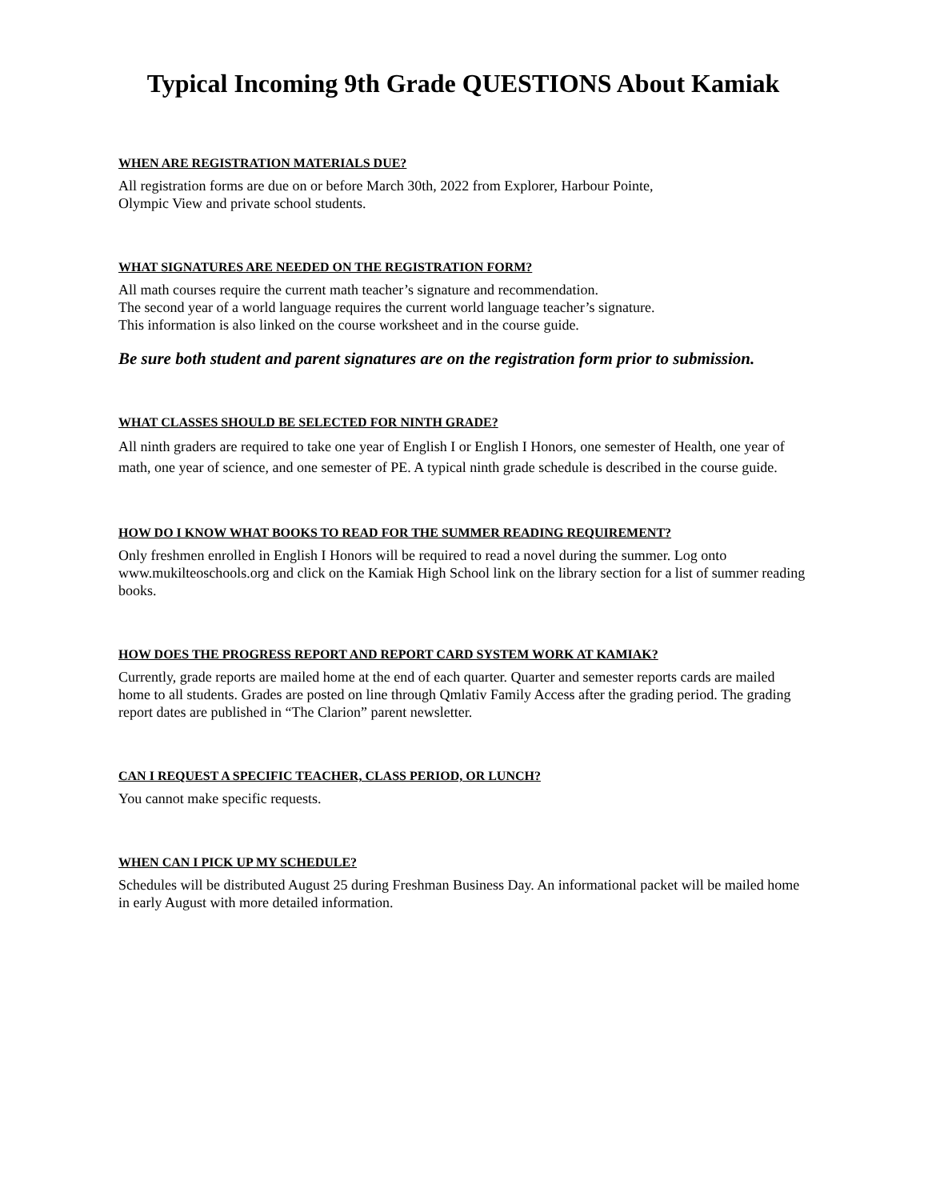Typical Incoming 9th Grade QUESTIONS About Kamiak
WHEN ARE REGISTRATION MATERIALS DUE?
All registration forms are due on or before March 30th, 2022 from Explorer, Harbour Pointe,
Olympic View and private school students.
WHAT SIGNATURES ARE NEEDED ON THE REGISTRATION FORM?
All math courses require the current math teacher’s signature and recommendation.
The second year of a world language requires the current world language teacher’s signature.
This information is also linked on the course worksheet and in the course guide.
Be sure both student and parent signatures are on the registration form prior to submission.
WHAT CLASSES SHOULD BE SELECTED FOR NINTH GRADE?
All ninth graders are required to take one year of English I or English I Honors, one semester of Health, one year of math, one year of science, and one semester of PE. A typical ninth grade schedule is described in the course guide.
HOW DO I KNOW WHAT BOOKS TO READ FOR THE SUMMER READING REQUIREMENT?
Only freshmen enrolled in English I Honors will be required to read a novel during the summer. Log onto www.mukilteoschools.org and click on the Kamiak High School link on the library section for a list of summer reading books.
HOW DOES THE PROGRESS REPORT AND REPORT CARD SYSTEM WORK AT KAMIAK?
Currently, grade reports are mailed home at the end of each quarter. Quarter and semester reports cards are mailed home to all students. Grades are posted on line through Qmlativ Family Access after the grading period. The grading report dates are published in “The Clarion” parent newsletter.
CAN I REQUEST A SPECIFIC TEACHER, CLASS PERIOD, OR LUNCH?
You cannot make specific requests.
WHEN CAN I PICK UP MY SCHEDULE?
Schedules will be distributed August 25 during Freshman Business Day. An informational packet will be mailed home in early August with more detailed information.